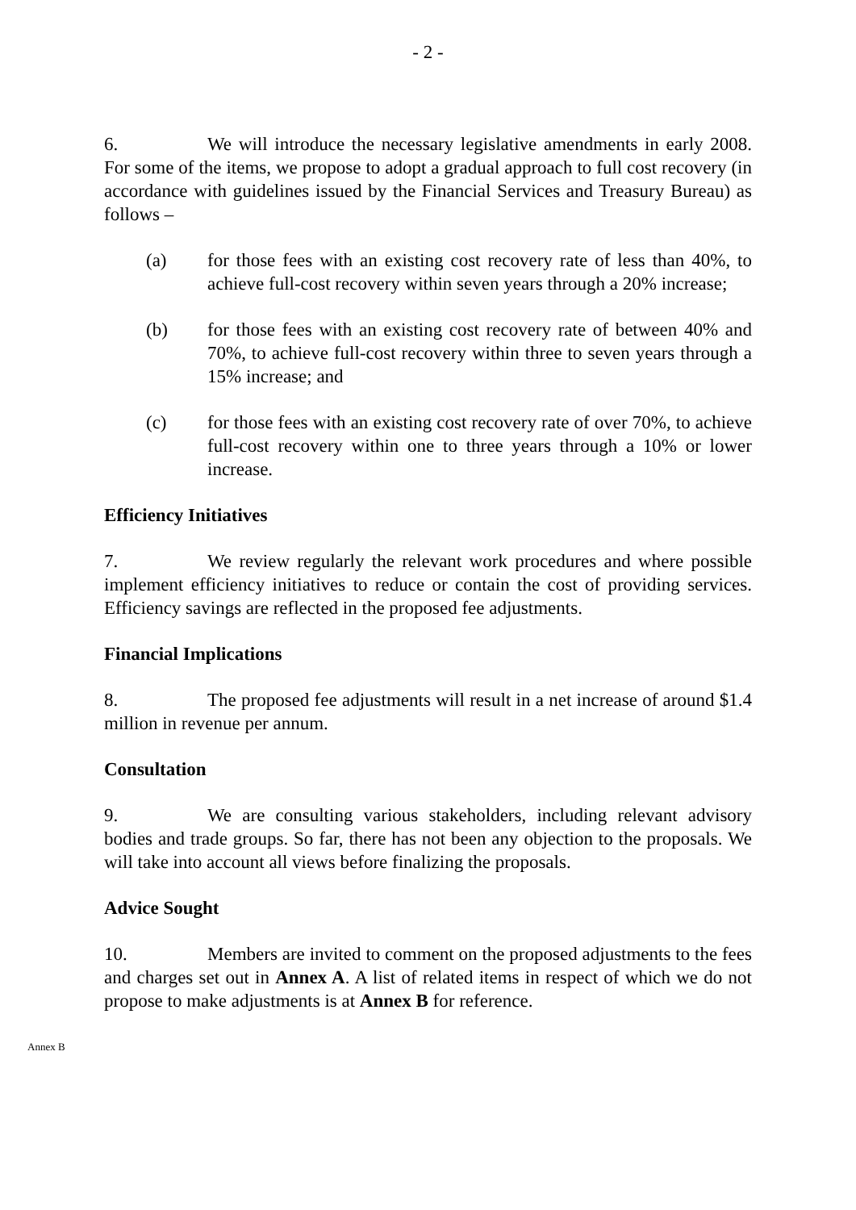- 2 -
6. We will introduce the necessary legislative amendments in early 2008. For some of the items, we propose to adopt a gradual approach to full cost recovery (in accordance with guidelines issued by the Financial Services and Treasury Bureau) as follows –
(a) for those fees with an existing cost recovery rate of less than 40%, to achieve full-cost recovery within seven years through a 20% increase;
(b) for those fees with an existing cost recovery rate of between 40% and 70%, to achieve full-cost recovery within three to seven years through a 15% increase; and
(c) for those fees with an existing cost recovery rate of over 70%, to achieve full-cost recovery within one to three years through a 10% or lower increase.
Efficiency Initiatives
7. We review regularly the relevant work procedures and where possible implement efficiency initiatives to reduce or contain the cost of providing services. Efficiency savings are reflected in the proposed fee adjustments.
Financial Implications
8. The proposed fee adjustments will result in a net increase of around $1.4 million in revenue per annum.
Consultation
9. We are consulting various stakeholders, including relevant advisory bodies and trade groups. So far, there has not been any objection to the proposals. We will take into account all views before finalizing the proposals.
Advice Sought
10. Members are invited to comment on the proposed adjustments to the fees and charges set out in Annex A. A list of related items in respect of which we do not propose to make adjustments is at Annex B for reference.
Annex B